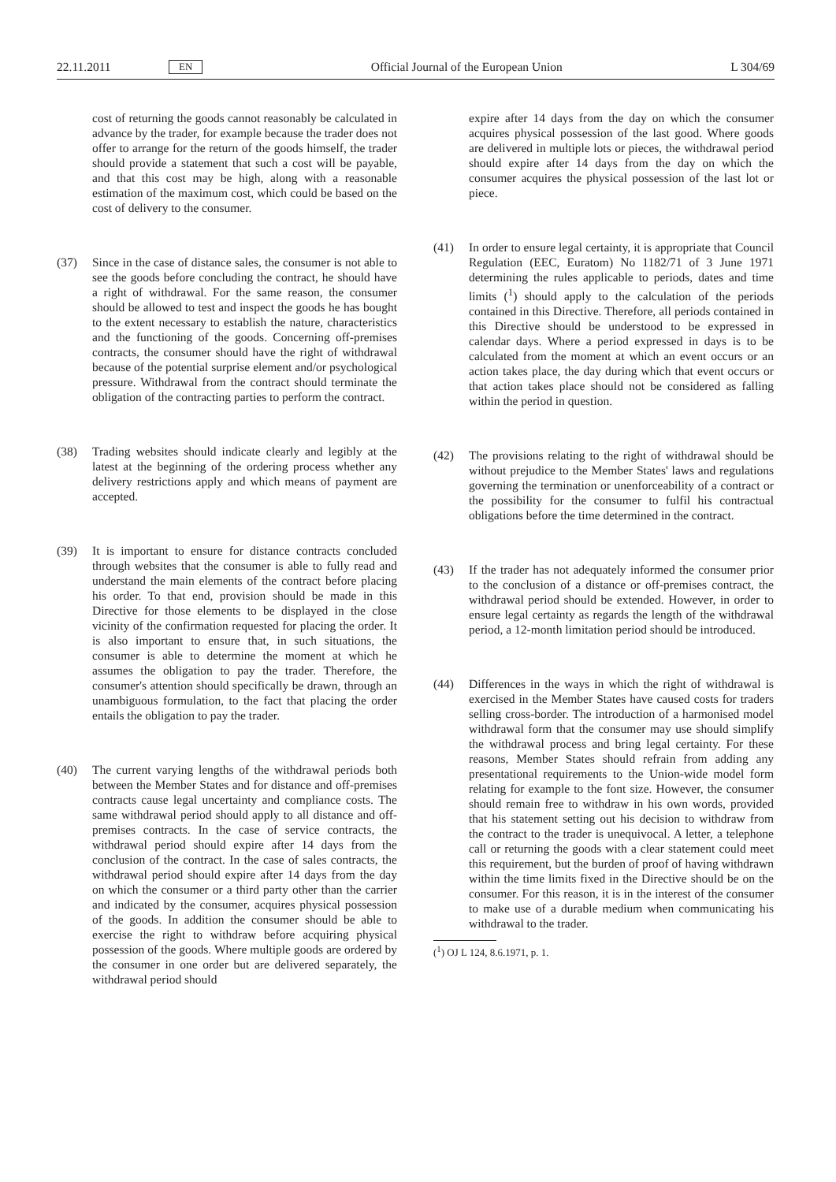22.11.2011 EN Official Journal of the European Union L 304/69
cost of returning the goods cannot reasonably be calculated in advance by the trader, for example because the trader does not offer to arrange for the return of the goods himself, the trader should provide a statement that such a cost will be payable, and that this cost may be high, along with a reasonable estimation of the maximum cost, which could be based on the cost of delivery to the consumer.
(37) Since in the case of distance sales, the consumer is not able to see the goods before concluding the contract, he should have a right of withdrawal. For the same reason, the consumer should be allowed to test and inspect the goods he has bought to the extent necessary to establish the nature, characteristics and the functioning of the goods. Concerning off-premises contracts, the consumer should have the right of withdrawal because of the potential surprise element and/or psychological pressure. Withdrawal from the contract should terminate the obligation of the contracting parties to perform the contract.
(38) Trading websites should indicate clearly and legibly at the latest at the beginning of the ordering process whether any delivery restrictions apply and which means of payment are accepted.
(39) It is important to ensure for distance contracts concluded through websites that the consumer is able to fully read and understand the main elements of the contract before placing his order. To that end, provision should be made in this Directive for those elements to be displayed in the close vicinity of the confirmation requested for placing the order. It is also important to ensure that, in such situations, the consumer is able to determine the moment at which he assumes the obligation to pay the trader. Therefore, the consumer's attention should specifically be drawn, through an unambiguous formulation, to the fact that placing the order entails the obligation to pay the trader.
(40) The current varying lengths of the withdrawal periods both between the Member States and for distance and off-premises contracts cause legal uncertainty and compliance costs. The same withdrawal period should apply to all distance and off-premises contracts. In the case of service contracts, the withdrawal period should expire after 14 days from the conclusion of the contract. In the case of sales contracts, the withdrawal period should expire after 14 days from the day on which the consumer or a third party other than the carrier and indicated by the consumer, acquires physical possession of the goods. In addition the consumer should be able to exercise the right to withdraw before acquiring physical possession of the goods. Where multiple goods are ordered by the consumer in one order but are delivered separately, the withdrawal period should
expire after 14 days from the day on which the consumer acquires physical possession of the last good. Where goods are delivered in multiple lots or pieces, the withdrawal period should expire after 14 days from the day on which the consumer acquires the physical possession of the last lot or piece.
(41) In order to ensure legal certainty, it is appropriate that Council Regulation (EEC, Euratom) No 1182/71 of 3 June 1971 determining the rules applicable to periods, dates and time limits (<sup>1</sup>) should apply to the calculation of the periods contained in this Directive. Therefore, all periods contained in this Directive should be understood to be expressed in calendar days. Where a period expressed in days is to be calculated from the moment at which an event occurs or an action takes place, the day during which that event occurs or that action takes place should not be considered as falling within the period in question.
(42) The provisions relating to the right of withdrawal should be without prejudice to the Member States' laws and regulations governing the termination or unenforceability of a contract or the possibility for the consumer to fulfil his contractual obligations before the time determined in the contract.
(43) If the trader has not adequately informed the consumer prior to the conclusion of a distance or off-premises contract, the withdrawal period should be extended. However, in order to ensure legal certainty as regards the length of the withdrawal period, a 12-month limitation period should be introduced.
(44) Differences in the ways in which the right of withdrawal is exercised in the Member States have caused costs for traders selling cross-border. The introduction of a harmonised model withdrawal form that the consumer may use should simplify the withdrawal process and bring legal certainty. For these reasons, Member States should refrain from adding any presentational requirements to the Union-wide model form relating for example to the font size. However, the consumer should remain free to withdraw in his own words, provided that his statement setting out his decision to withdraw from the contract to the trader is unequivocal. A letter, a telephone call or returning the goods with a clear statement could meet this requirement, but the burden of proof of having withdrawn within the time limits fixed in the Directive should be on the consumer. For this reason, it is in the interest of the consumer to make use of a durable medium when communicating his withdrawal to the trader.
(<sup>1</sup>) OJ L 124, 8.6.1971, p. 1.